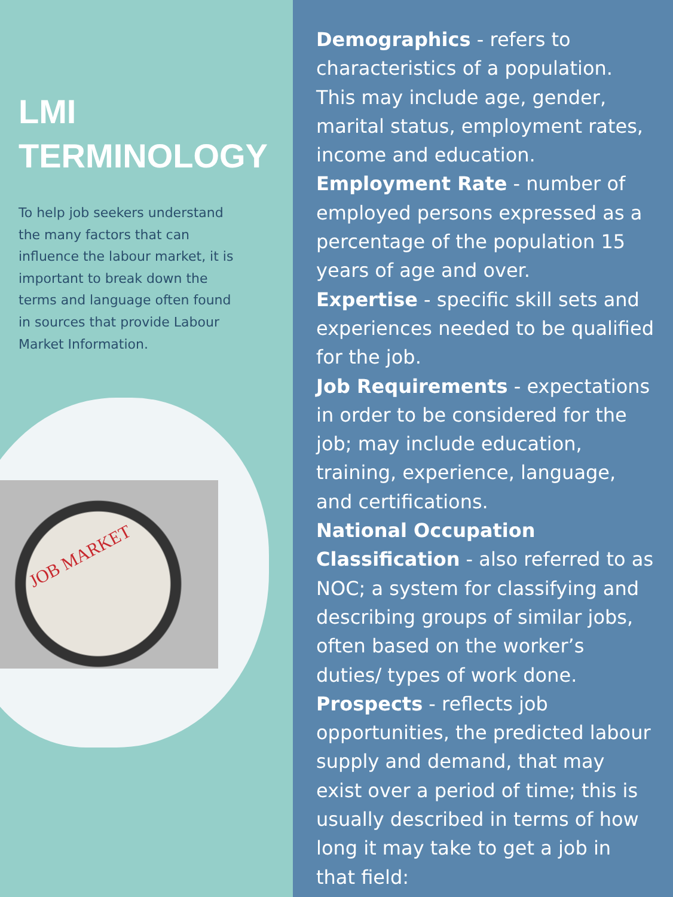LMI
TERMINOLOGY
To help job seekers understand the many factors that can influence the labour market, it is important to break down the terms and language often found in sources that provide Labour Market Information.
JOB MARKET
Demographics - refers to characteristics of a population. This may include age, gender, marital status, employment rates, income and education.
Employment Rate - number of employed persons expressed as a percentage of the population 15 years of age and over.
Expertise - specific skill sets and experiences needed to be qualified for the job.
Job Requirements - expectations in order to be considered for the job; may include education, training, experience, language, and certifications.
National Occupation Classification - also referred to as NOC; a system for classifying and describing groups of similar jobs, often based on the worker’s duties/ types of work done.
Prospects - reflects job opportunities, the predicted labour supply and demand, that may exist over a period of time; this is usually described in terms of how long it may take to get a job in that field: